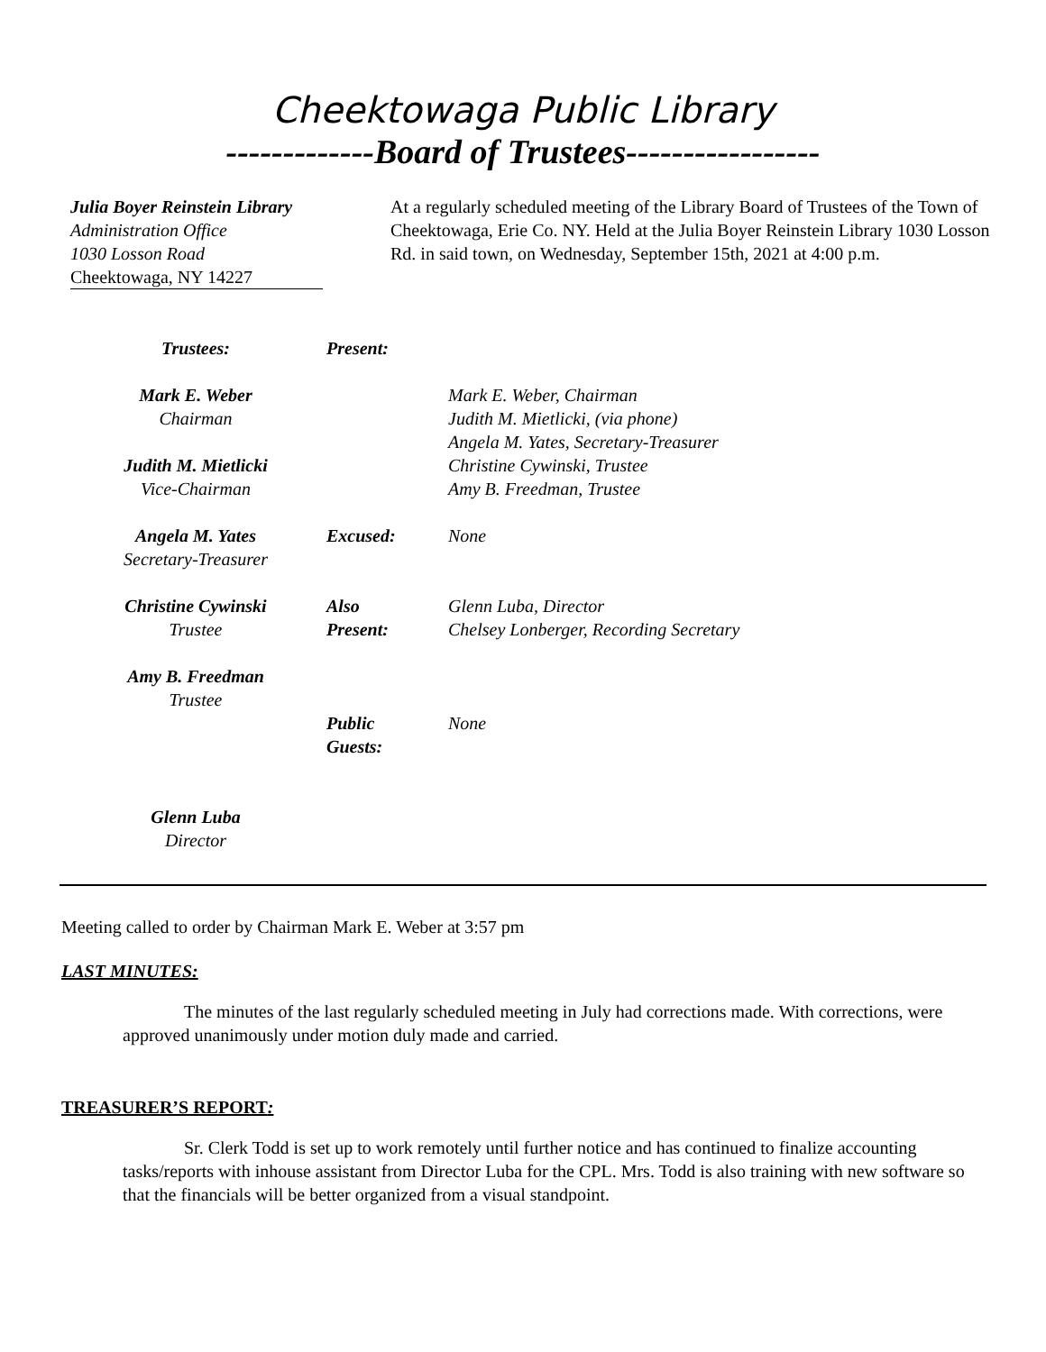Cheektowaga Public Library
-------------Board of Trustees-----------------
Julia Boyer Reinstein Library
Administration Office
1030 Losson Road
Cheektowaga, NY 14227
At a regularly scheduled meeting of the Library Board of Trustees of the Town of Cheektowaga, Erie Co. NY. Held at the Julia Boyer Reinstein Library 1030 Losson Rd. in said town, on Wednesday, September 15th, 2021 at 4:00 p.m.
Trustees:
Mark E. Weber
Chairman
Judith M. Mietlicki
Vice-Chairman
Angela M. Yates
Secretary-Treasurer
Christine Cywinski
Trustee
Amy B. Freedman
Trustee
Glenn Luba
Director
Present:
Excused:
Also
Present:
Public
Guests:
Mark E. Weber, Chairman
Judith M. Mietlicki, (via phone)
Angela M. Yates, Secretary-Treasurer
Christine Cywinski, Trustee
Amy B. Freedman, Trustee
None
Glenn Luba, Director
Chelsey Lonberger, Recording Secretary
None
Meeting called to order by Chairman Mark E. Weber at 3:57 pm
LAST MINUTES:
The minutes of the last regularly scheduled meeting in July had corrections made. With corrections, were approved unanimously under motion duly made and carried.
TREASURER’S REPORT:
Sr. Clerk Todd is set up to work remotely until further notice and has continued to finalize accounting tasks/reports with inhouse assistant from Director Luba for the CPL. Mrs. Todd is also training with new software so that the financials will be better organized from a visual standpoint.